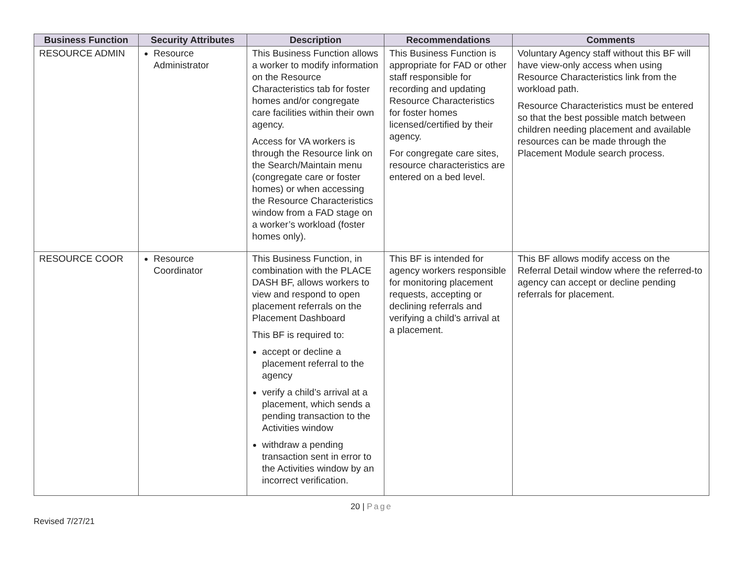| Business Function | Security Attributes | Description | Recommendations | Comments |
| --- | --- | --- | --- | --- |
| RESOURCE ADMIN | Resource Administrator | This Business Function allows a worker to modify information on the Resource Characteristics tab for foster homes and/or congregate care facilities within their own agency. Access for VA workers is through the Resource link on the Search/Maintain menu (congregate care or foster homes) or when accessing the Resource Characteristics window from a FAD stage on a worker’s workload (foster homes only). | This Business Function is appropriate for FAD or other staff responsible for recording and updating Resource Characteristics for foster homes licensed/certified by their agency. For congregate care sites, resource characteristics are entered on a bed level. | Voluntary Agency staff without this BF will have view-only access when using Resource Characteristics link from the workload path. Resource Characteristics must be entered so that the best possible match between children needing placement and available resources can be made through the Placement Module search process. |
| RESOURCE COOR | Resource Coordinator | This Business Function, in combination with the PLACE DASH BF, allows workers to view and respond to open placement referrals on the Placement Dashboard This BF is required to: accept or decline a placement referral to the agency verify a child’s arrival at a placement, which sends a pending transaction to the Activities window withdraw a pending transaction sent in error to the Activities window by an incorrect verification. | This BF is intended for agency workers responsible for monitoring placement requests, accepting or declining referrals and verifying a child’s arrival at a placement. | This BF allows modify access on the Referral Detail window where the referred-to agency can accept or decline pending referrals for placement. |
20 | Page
Revised 7/27/21